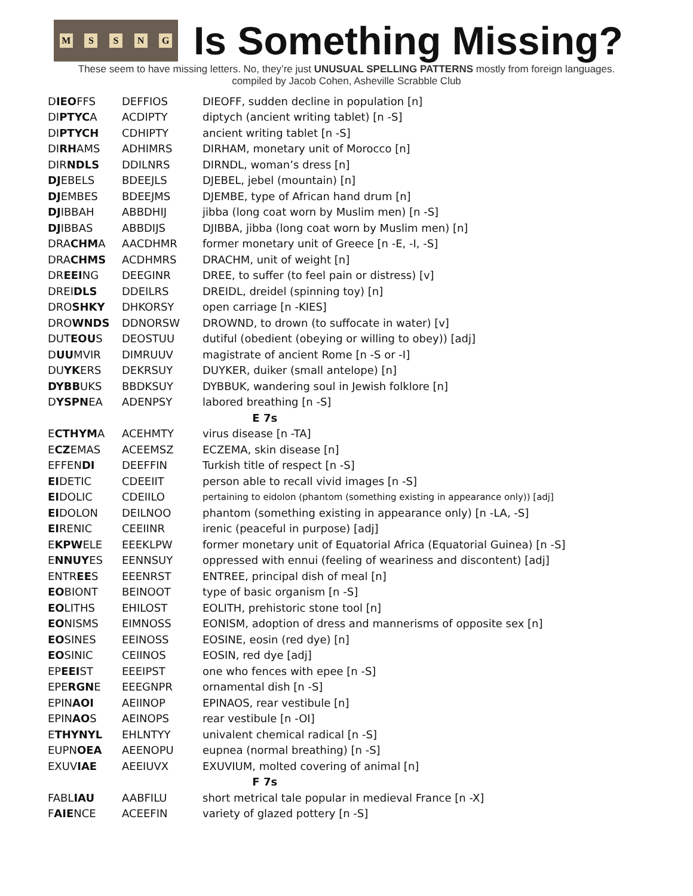MSSNG
Is Something Missing?
These seem to have missing letters. No, they’re just UNUSUAL SPELLING PATTERNS mostly from foreign languages.
compiled by Jacob Cohen, Asheville Scrabble Club
| D IEO FFS | DEFFIOS | DIEOFF, sudden decline in population [n] |
| DI PTYC A | ACDIPTY | diptych (ancient writing tablet) [n -S] |
| DI PTYCH | CDHIPTY | ancient writing tablet [n -S] |
| DI RH AMS | ADHIMRS | DIRHAM, monetary unit of Morocco [n] |
| DIR NDLS | DDILNRS | DIRNDL, woman’s dress [n] |
| DJ EBELS | BDEEJLS | DJEBEL, jebel (mountain) [n] |
| DJ EMBES | BDEEJMS | DJEMBE, type of African hand drum [n] |
| DJ IBBAH | ABBDHIJ | jibba (long coat worn by Muslim men) [n -S] |
| DJ IBBAS | ABBDIJS | DJIBBA, jibba (long coat worn by Muslim men) [n] |
| DRA CHM A | AACDHMR | former monetary unit of Greece [n -E, -I, -S] |
| DRA CHMS | ACDHMRS | DRACHM, unit of weight [n] |
| DR EEI NG | DEEGINR | DREE, to suffer (to feel pain or distress) [v] |
| DREI DLS | DDEILRS | DREIDL, dreidel (spinning toy) [n] |
| DRO SHKY | DHKORSY | open carriage [n -KIES] |
| DRO WNDS | DDNORSW | DROWND, to drown (to suffocate in water) [v] |
| DUT EOU S | DEOSTUU | dutiful (obedient (obeying or willing to obey)) [adj] |
| D UU MVIR | DIMRUUV | magistrate of ancient Rome [n -S or -I] |
| DU YK ERS | DEKRSUY | DUYKER, duiker (small antelope) [n] |
| DYBB UKS | BBDKSUY | DYBBUK, wandering soul in Jewish folklore [n] |
| D YSPN EA | ADENPSY | labored breathing [n -S] |
| E 7s | | |
| E CTHYM A | ACEHMTY | virus disease [n -TA] |
| E CZ EMAS | ACEEMSZ | ECZEMA, skin disease [n] |
| EFFEN DI | DEEFFIN | Turkish title of respect [n -S] |
| EI DETIC | CDEEIIT | person able to recall vivid images [n -S] |
| EI DOLIC | CDEIILO | pertaining to eidolon (phantom (something existing in appearance only)) [adj] |
| EI DOLON | DEILNOO | phantom (something existing in appearance only) [n -LA, -S] |
| EI RENIC | CEEIINR | irenic (peaceful in purpose) [adj] |
| E KPW ELE | EEEKLPW | former monetary unit of Equatorial Africa (Equatorial Guinea) [n -S] |
| E NNUY ES | EENNSUY | oppressed with ennui (feeling of weariness and discontent) [adj] |
| ENTR EE S | EEENRST | ENTREE, principal dish of meal [n] |
| EO BIONT | BEINOOT | type of basic organism [n -S] |
| EO LITHS | EHILOST | EOLITH, prehistoric stone tool [n] |
| EO NISMS | EIMNOSS | EONISM, adoption of dress and mannerisms of opposite sex [n] |
| EO SINES | EEINOSS | EOSINE, eosin (red dye) [n] |
| EO SINIC | CEIINOS | EOSIN, red dye [adj] |
| EP EEI ST | EEEIPST | one who fences with epee [n -S] |
| EPE RGN E | EEEGNPR | ornamental dish [n -S] |
| EPIN AOI | AEIINOP | EPINAOS, rear vestibule [n] |
| EPIN AO S | AEINOPS | rear vestibule [n -OI] |
| E THYNYL | EHLNTYY | univalent chemical radical [n -S] |
| EUPN OEA | AEENOPU | eupnea (normal breathing) [n -S] |
| EXUV IAE | AEEIUVX | EXUVIUM, molted covering of animal [n] |
| F 7s | | |
| FABL IAU | AABFILU | short metrical tale popular in medieval France [n -X] |
| F AIE NCE | ACEEFIN | variety of glazed pottery [n -S] |